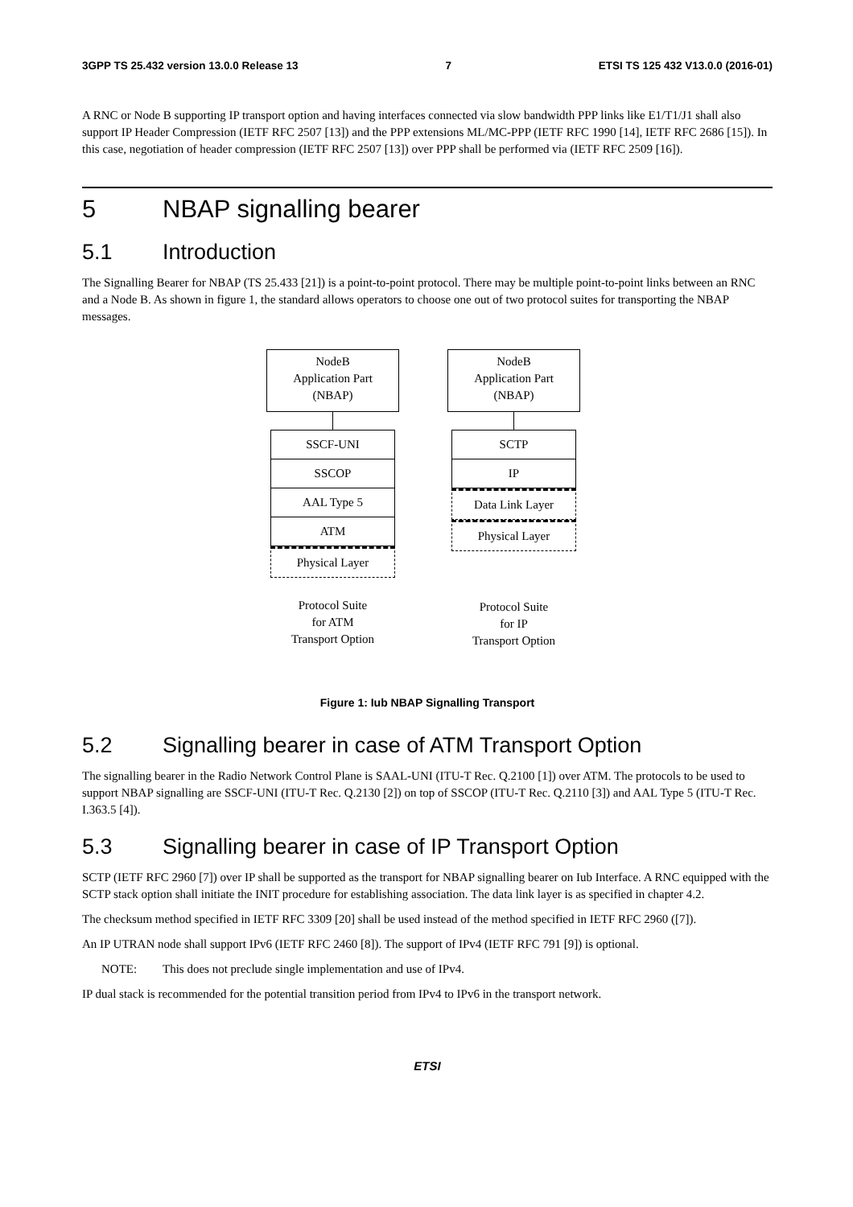3GPP TS 25.432 version 13.0.0 Release 13 7 ETSI TS 125 432 V13.0.0 (2016-01)
A RNC or Node B supporting IP transport option and having interfaces connected via slow bandwidth PPP links like E1/T1/J1 shall also support IP Header Compression (IETF RFC 2507 [13]) and the PPP extensions ML/MC-PPP (IETF RFC 1990 [14], IETF RFC 2686 [15]). In this case, negotiation of header compression (IETF RFC 2507 [13]) over PPP shall be performed via (IETF RFC 2509 [16]).
5 NBAP signalling bearer
5.1 Introduction
The Signalling Bearer for NBAP (TS 25.433 [21]) is a point-to-point protocol. There may be multiple point-to-point links between an RNC and a Node B. As shown in figure 1, the standard allows operators to choose one out of two protocol suites for transporting the NBAP messages.
NodeB
Application Part
(NBAP)
SSCF-UNI
SSCOP
AAL Type 5
ATM
Physical Layer
Protocol Suite
for ATM
Transport Option
NodeB
Application Part
(NBAP)
SCTP
IP
Data Link Layer
Physical Layer
Protocol Suite
for IP
Transport Option
Figure 1: Iub NBAP Signalling Transport
5.2 Signalling bearer in case of ATM Transport Option
The signalling bearer in the Radio Network Control Plane is SAAL-UNI (ITU-T Rec. Q.2100 [1]) over ATM. The protocols to be used to support NBAP signalling are SSCF-UNI (ITU-T Rec. Q.2130 [2]) on top of SSCOP (ITU-T Rec. Q.2110 [3]) and AAL Type 5 (ITU-T Rec. I.363.5 [4]).
5.3 Signalling bearer in case of IP Transport Option
SCTP (IETF RFC 2960 [7]) over IP shall be supported as the transport for NBAP signalling bearer on Iub Interface. A RNC equipped with the SCTP stack option shall initiate the INIT procedure for establishing association. The data link layer is as specified in chapter 4.2.
The checksum method specified in IETF RFC 3309 [20] shall be used instead of the method specified in IETF RFC 2960 ([7]).
An IP UTRAN node shall support IPv6 (IETF RFC 2460 [8]). The support of IPv4 (IETF RFC 791 [9]) is optional.
NOTE: This does not preclude single implementation and use of IPv4.
IP dual stack is recommended for the potential transition period from IPv4 to IPv6 in the transport network.
ETSI